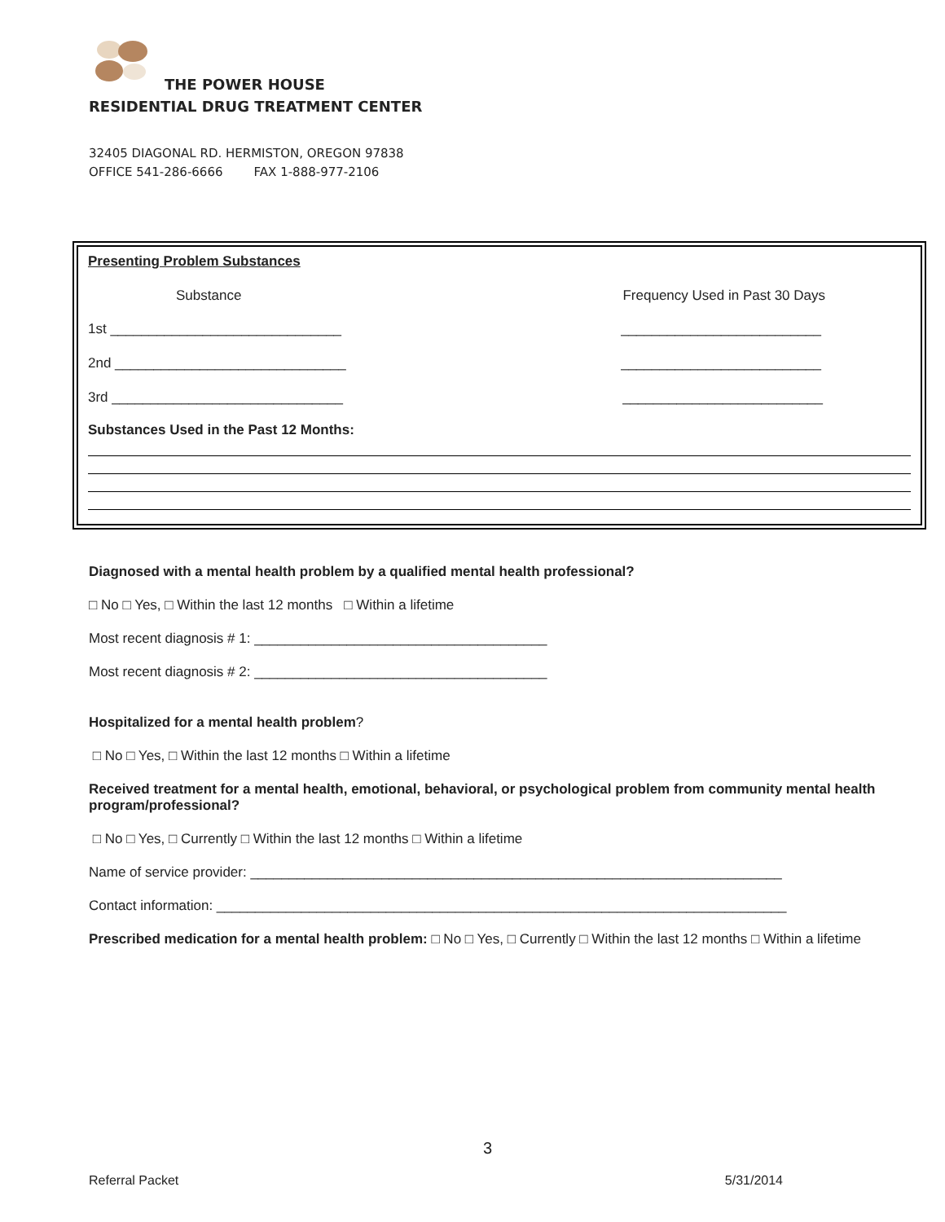THE POWER HOUSE
RESIDENTIAL DRUG TREATMENT CENTER
32405 DIAGONAL RD. HERMISTON, OREGON 97838
OFFICE 541-286-6666 FAX 1-888-977-2106
Presenting Problem Substances
Substance Frequency Used in Past 30 Days
1st ______________________________ __________________________
2nd ______________________________ __________________________
3rd ______________________________ __________________________
Substances Used in the Past 12 Months:
Diagnosed with a mental health problem by a qualified mental health professional?
□ No □ Yes, □ Within the last 12 months □ Within a lifetime
Most recent diagnosis # 1: ______________________________________
Most recent diagnosis # 2: ______________________________________
Hospitalized for a mental health problem?
□ No □ Yes, □ Within the last 12 months □ Within a lifetime
Received treatment for a mental health, emotional, behavioral, or psychological problem from community mental health program/professional?
□ No □ Yes, □ Currently □ Within the last 12 months □ Within a lifetime
Name of service provider: _____________________________________________________________________
Contact information: __________________________________________________________________________
Prescribed medication for a mental health problem: □ No □ Yes, □ Currently □ Within the last 12 months □ Within a lifetime
3
Referral Packet 5/31/2014